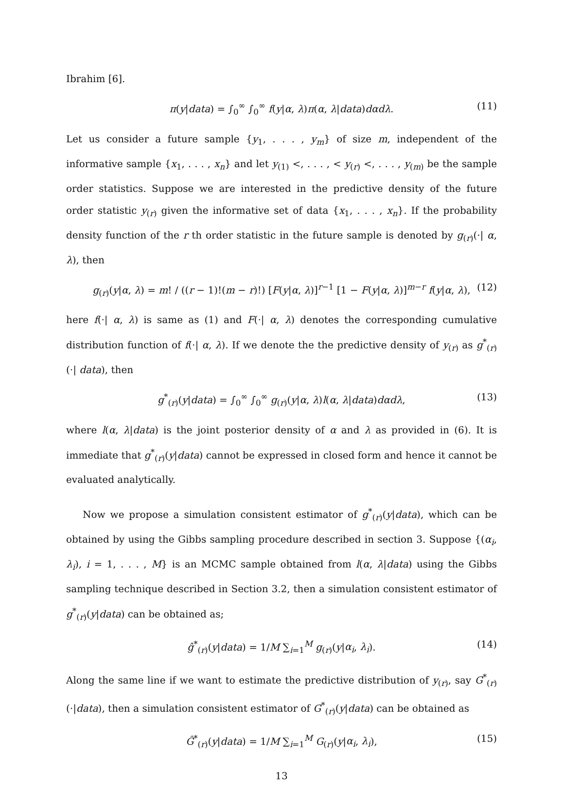Ibrahim [6].
π(y|data) = ∫<sub>0</sub><sup>∞</sup> ∫<sub>0</sub><sup>∞</sup> f(y|α, λ)π(α, λ|data)dαdλ. (11)
Let us consider a future sample {y<sub>1</sub>, . . . , y<sub>m</sub>} of size m, independent of the informative sample {x<sub>1</sub>, . . . , x<sub>n</sub>} and let y<sub>(1)</sub> <, . . . , < y<sub>(r)</sub> <, . . . , y<sub>(m)</sub> be the sample order statistics. Suppose we are interested in the predictive density of the future order statistic y<sub>(r)</sub> given the informative set of data {x<sub>1</sub>, . . . , x<sub>n</sub>}. If the probability density function of the r th order statistic in the future sample is denoted by g<sub>(r)</sub>(·| α, λ), then
g<sub>(r)</sub>(y|α, λ) = m! / ((r − 1)!(m − r)!) [F(y|α, λ)]<sup>r−1</sup> [1 − F(y|α, λ)]<sup>m−r</sup> f(y|α, λ), (12)
here f(·| α, λ) is same as (1) and F(·| α, λ) denotes the corresponding cumulative distribution function of f(·| α, λ). If we denote the the predictive density of y<sub>(r)</sub> as g<sup>*</sup><sub>(r)</sub>(·| data), then
g<sup>*</sup><sub>(r)</sub>(y|data) = ∫<sub>0</sub><sup>∞</sup> ∫<sub>0</sub><sup>∞</sup> g<sub>(r)</sub>(y|α, λ)l(α, λ|data)dαdλ, (13)
where l(α, λ|data) is the joint posterior density of α and λ as provided in (6). It is immediate that g<sup>*</sup><sub>(r)</sub>(y|data) cannot be expressed in closed form and hence it cannot be evaluated analytically.
Now we propose a simulation consistent estimator of g<sup>*</sup><sub>(r)</sub>(y|data), which can be obtained by using the Gibbs sampling procedure described in section 3. Suppose {(α<sub>i</sub>, λ<sub>i</sub>), i = 1, . . . , M} is an MCMC sample obtained from l(α, λ|data) using the Gibbs sampling technique described in Section 3.2, then a simulation consistent estimator of g<sup>*</sup><sub>(r)</sub>(y|data) can be obtained as;
ĝ<sup>*</sup><sub>(r)</sub>(y|data) = 1/M ∑<sub>i=1</sub><sup>M</sup> g<sub>(r)</sub>(y|α<sub>i</sub>, λ<sub>i</sub>). (14)
Along the same line if we want to estimate the predictive distribution of y<sub>(r)</sub>, say G<sup>*</sup><sub>(r)</sub>(·|data), then a simulation consistent estimator of G<sup>*</sup><sub>(r)</sub>(y|data) can be obtained as
Ĝ<sup>*</sup><sub>(r)</sub>(y|data) = 1/M ∑<sub>i=1</sub><sup>M</sup> G<sub>(r)</sub>(y|α<sub>i</sub>, λ<sub>i</sub>), (15)
13